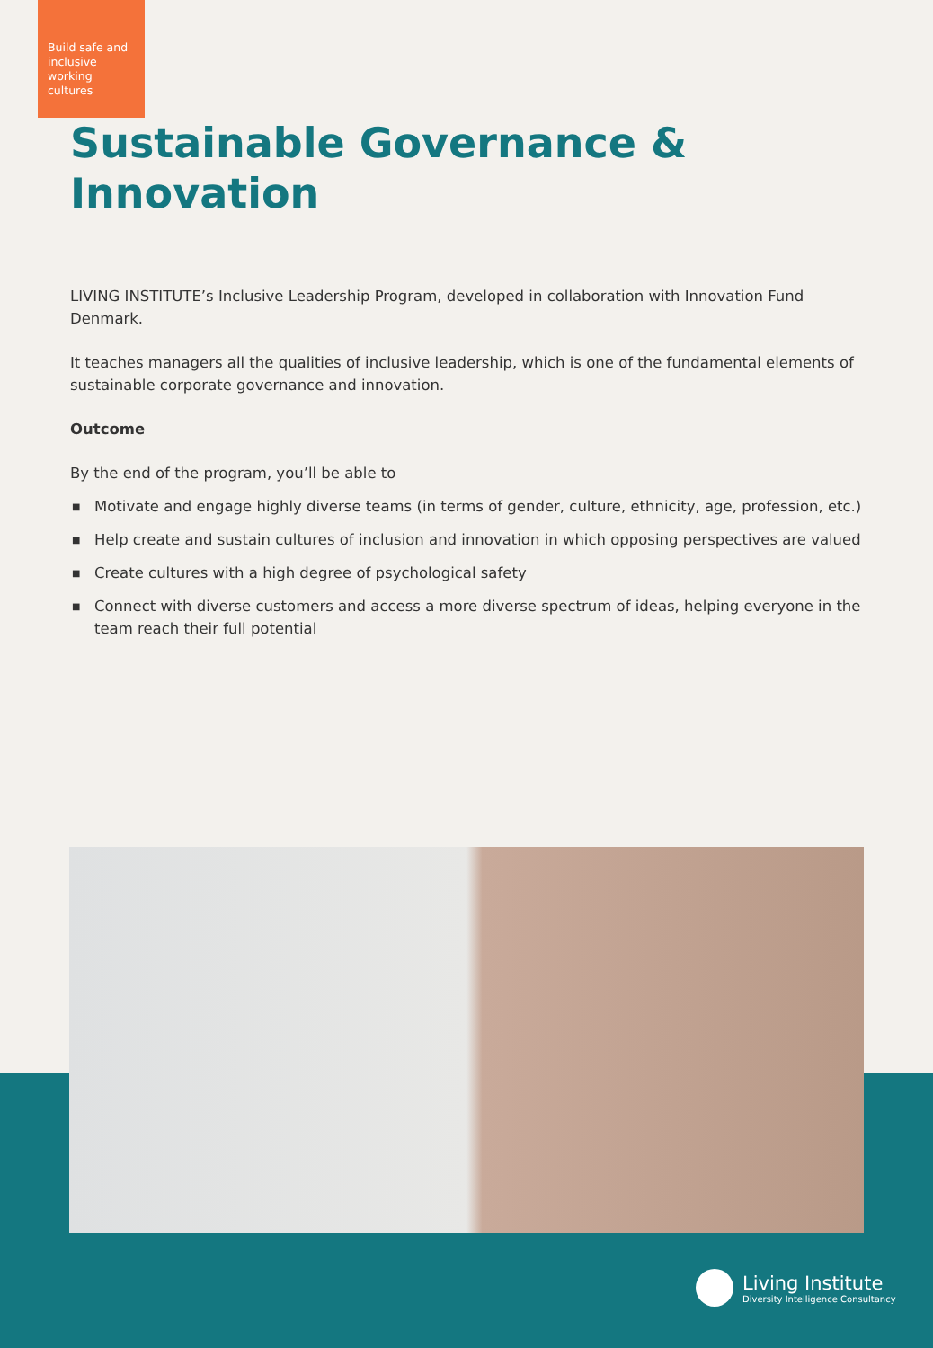Build safe and inclusive working cultures
Sustainable Governance &
Innovation
LIVING INSTITUTE’s Inclusive Leadership Program, developed in collaboration with Innovation Fund Denmark.
It teaches managers all the qualities of inclusive leadership, which is one of the fundamental elements of sustainable corporate governance and innovation.
Outcome
By the end of the program, you’ll be able to
■ Motivate and engage highly diverse teams (in terms of gender, culture, ethnicity, age, profession, etc.)
■ Help create and sustain cultures of inclusion and innovation in which opposing perspectives are valued
■ Create cultures with a high degree of psychological safety
■ Connect with diverse customers and access a more diverse spectrum of ideas, helping everyone in the team reach their full potential
Living Institute
Diversity Intelligence Consultancy